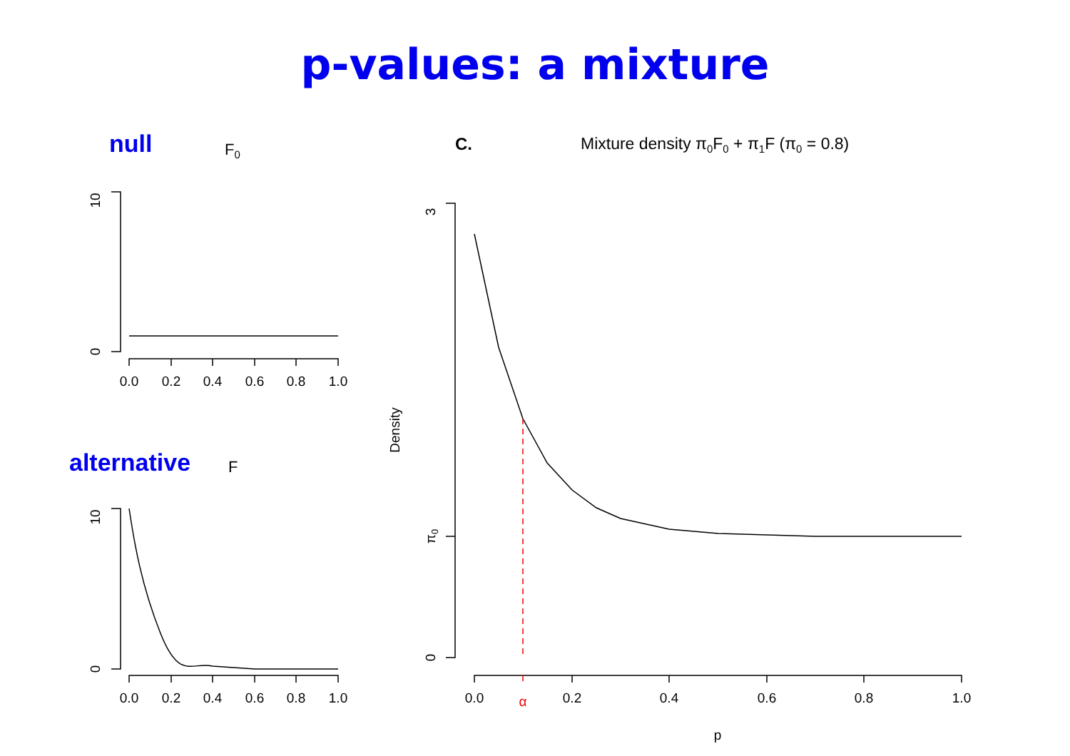p-values: a mixture
null
F0
10
0
0.0
0.2
0.4
0.6
0.8
1.0
alternative
F
10
0
0.0
0.2
0.4
0.6
0.8
1.0
C.
Mixture density π0F0 + π1F (π0 = 0.8)
Density
3
π0
0
0.0
α
0.2
0.4
0.6
0.8
1.0
p